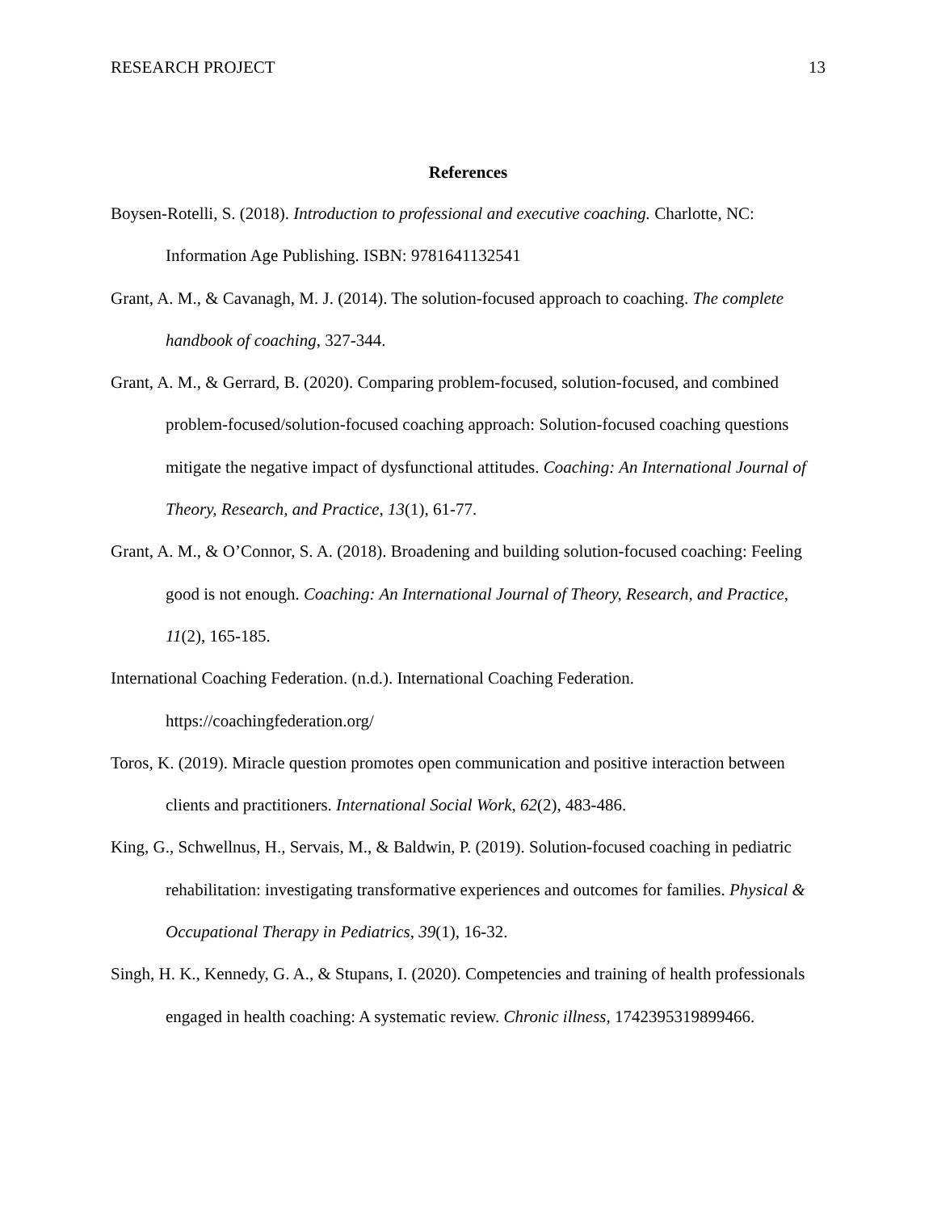RESEARCH PROJECT 13
References
Boysen-Rotelli, S. (2018). Introduction to professional and executive coaching. Charlotte, NC: Information Age Publishing. ISBN: 9781641132541
Grant, A. M., & Cavanagh, M. J. (2014). The solution-focused approach to coaching. The complete handbook of coaching, 327-344.
Grant, A. M., & Gerrard, B. (2020). Comparing problem-focused, solution-focused, and combined problem-focused/solution-focused coaching approach: Solution-focused coaching questions mitigate the negative impact of dysfunctional attitudes. Coaching: An International Journal of Theory, Research, and Practice, 13(1), 61-77.
Grant, A. M., & O’Connor, S. A. (2018). Broadening and building solution-focused coaching: Feeling good is not enough. Coaching: An International Journal of Theory, Research, and Practice, 11(2), 165-185.
International Coaching Federation. (n.d.). International Coaching Federation. https://coachingfederation.org/
Toros, K. (2019). Miracle question promotes open communication and positive interaction between clients and practitioners. International Social Work, 62(2), 483-486.
King, G., Schwellnus, H., Servais, M., & Baldwin, P. (2019). Solution-focused coaching in pediatric rehabilitation: investigating transformative experiences and outcomes for families. Physical & Occupational Therapy in Pediatrics, 39(1), 16-32.
Singh, H. K., Kennedy, G. A., & Stupans, I. (2020). Competencies and training of health professionals engaged in health coaching: A systematic review. Chronic illness, 1742395319899466.